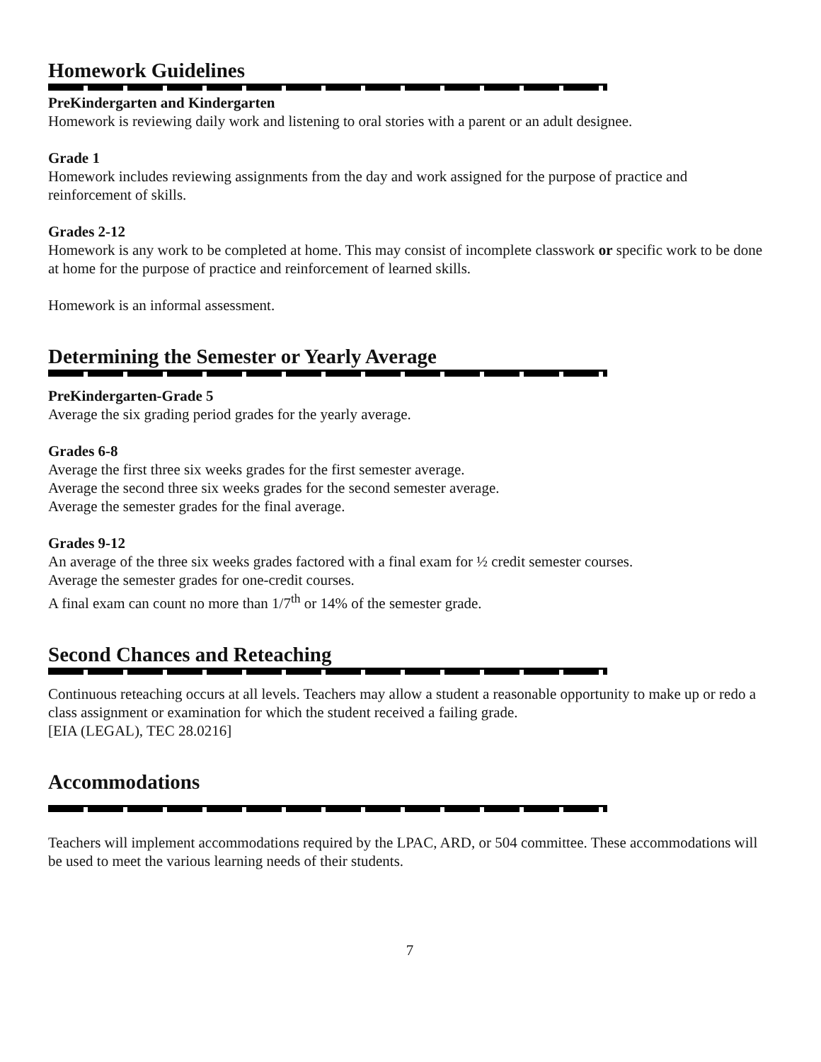Homework Guidelines
PreKindergarten and Kindergarten
Homework is reviewing daily work and listening to oral stories with a parent or an adult designee.
Grade 1
Homework includes reviewing assignments from the day and work assigned for the purpose of practice and reinforcement of skills.
Grades 2-12
Homework is any work to be completed at home. This may consist of incomplete classwork or specific work to be done at home for the purpose of practice and reinforcement of learned skills.
Homework is an informal assessment.
Determining the Semester or Yearly Average
PreKindergarten-Grade 5
Average the six grading period grades for the yearly average.
Grades 6-8
Average the first three six weeks grades for the first semester average.
Average the second three six weeks grades for the second semester average.
Average the semester grades for the final average.
Grades 9-12
An average of the three six weeks grades factored with a final exam for ½ credit semester courses.
Average the semester grades for one-credit courses.
A final exam can count no more than 1/7<sup>th</sup> or 14% of the semester grade.
Second Chances and Reteaching
Continuous reteaching occurs at all levels. Teachers may allow a student a reasonable opportunity to make up or redo a class assignment or examination for which the student received a failing grade.
[EIA (LEGAL), TEC 28.0216]
Accommodations
Teachers will implement accommodations required by the LPAC, ARD, or 504 committee. These accommodations will be used to meet the various learning needs of their students.
7